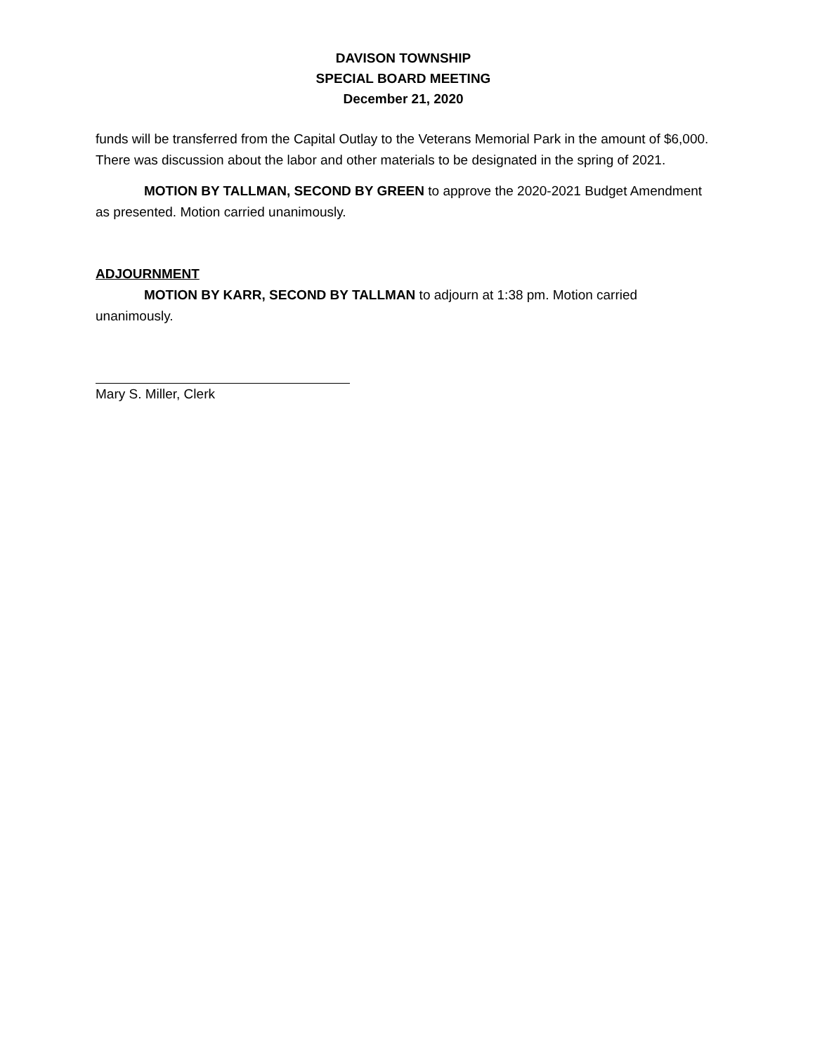DAVISON TOWNSHIP
SPECIAL BOARD MEETING
December 21, 2020
funds will be transferred from the Capital Outlay to the Veterans Memorial Park in the amount of $6,000. There was discussion about the labor and other materials to be designated in the spring of 2021.
MOTION BY TALLMAN, SECOND BY GREEN to approve the 2020-2021 Budget Amendment as presented. Motion carried unanimously.
ADJOURNMENT
MOTION BY KARR, SECOND BY TALLMAN to adjourn at 1:38 pm. Motion carried unanimously.
Mary S. Miller, Clerk